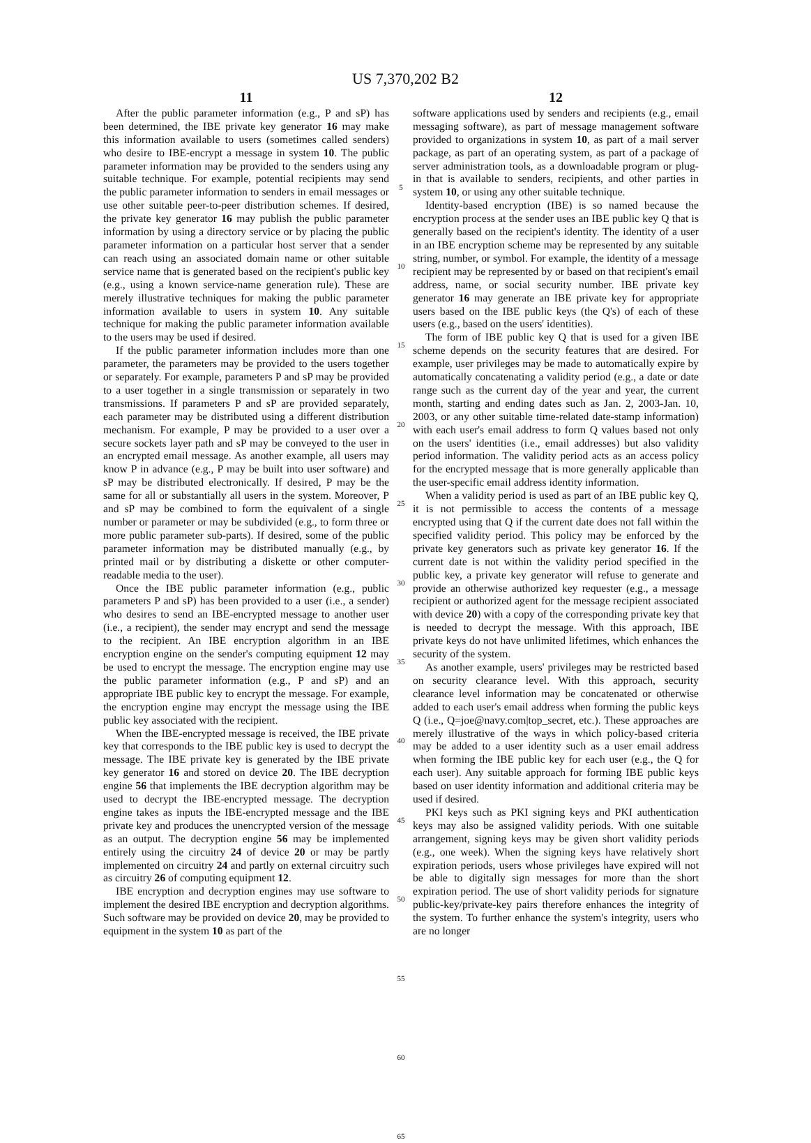US 7,370,202 B2
11
After the public parameter information (e.g., P and sP) has been determined, the IBE private key generator 16 may make this information available to users (sometimes called senders) who desire to IBE-encrypt a message in system 10. The public parameter information may be provided to the senders using any suitable technique. For example, potential recipients may send the public parameter information to senders in email messages or use other suitable peer-to-peer distribution schemes. If desired, the private key generator 16 may publish the public parameter information by using a directory service or by placing the public parameter information on a particular host server that a sender can reach using an associated domain name or other suitable service name that is generated based on the recipient's public key (e.g., using a known service-name generation rule). These are merely illustrative techniques for making the public parameter information available to users in system 10. Any suitable technique for making the public parameter information available to the users may be used if desired.
If the public parameter information includes more than one parameter, the parameters may be provided to the users together or separately. For example, parameters P and sP may be provided to a user together in a single transmission or separately in two transmissions. If parameters P and sP are provided separately, each parameter may be distributed using a different distribution mechanism. For example, P may be provided to a user over a secure sockets layer path and sP may be conveyed to the user in an encrypted email message. As another example, all users may know P in advance (e.g., P may be built into user software) and sP may be distributed electronically. If desired, P may be the same for all or substantially all users in the system. Moreover, P and sP may be combined to form the equivalent of a single number or parameter or may be subdivided (e.g., to form three or more public parameter sub-parts). If desired, some of the public parameter information may be distributed manually (e.g., by printed mail or by distributing a diskette or other computer-readable media to the user).
Once the IBE public parameter information (e.g., public parameters P and sP) has been provided to a user (i.e., a sender) who desires to send an IBE-encrypted message to another user (i.e., a recipient), the sender may encrypt and send the message to the recipient. An IBE encryption algorithm in an IBE encryption engine on the sender's computing equipment 12 may be used to encrypt the message. The encryption engine may use the public parameter information (e.g., P and sP) and an appropriate IBE public key to encrypt the message. For example, the encryption engine may encrypt the message using the IBE public key associated with the recipient.
When the IBE-encrypted message is received, the IBE private key that corresponds to the IBE public key is used to decrypt the message. The IBE private key is generated by the IBE private key generator 16 and stored on device 20. The IBE decryption engine 56 that implements the IBE decryption algorithm may be used to decrypt the IBE-encrypted message. The decryption engine takes as inputs the IBE-encrypted message and the IBE private key and produces the unencrypted version of the message as an output. The decryption engine 56 may be implemented entirely using the circuitry 24 of device 20 or may be partly implemented on circuitry 24 and partly on external circuitry such as circuitry 26 of computing equipment 12.
IBE encryption and decryption engines may use software to implement the desired IBE encryption and decryption algorithms. Such software may be provided on device 20, may be provided to equipment in the system 10 as part of the
5 10 15 20 25 30 35 40 45 50 55 60 65
12
software applications used by senders and recipients (e.g., email messaging software), as part of message management software provided to organizations in system 10, as part of a mail server package, as part of an operating system, as part of a package of server administration tools, as a downloadable program or plug-in that is available to senders, recipients, and other parties in system 10, or using any other suitable technique.
Identity-based encryption (IBE) is so named because the encryption process at the sender uses an IBE public key Q that is generally based on the recipient's identity. The identity of a user in an IBE encryption scheme may be represented by any suitable string, number, or symbol. For example, the identity of a message recipient may be represented by or based on that recipient's email address, name, or social security number. IBE private key generator 16 may generate an IBE private key for appropriate users based on the IBE public keys (the Q's) of each of these users (e.g., based on the users' identities).
The form of IBE public key Q that is used for a given IBE scheme depends on the security features that are desired. For example, user privileges may be made to automatically expire by automatically concatenating a validity period (e.g., a date or date range such as the current day of the year and year, the current month, starting and ending dates such as Jan. 2, 2003-Jan. 10, 2003, or any other suitable time-related date-stamp information) with each user's email address to form Q values based not only on the users' identities (i.e., email addresses) but also validity period information. The validity period acts as an access policy for the encrypted message that is more generally applicable than the user-specific email address identity information.
When a validity period is used as part of an IBE public key Q, it is not permissible to access the contents of a message encrypted using that Q if the current date does not fall within the specified validity period. This policy may be enforced by the private key generators such as private key generator 16. If the current date is not within the validity period specified in the public key, a private key generator will refuse to generate and provide an otherwise authorized key requester (e.g., a message recipient or authorized agent for the message recipient associated with device 20) with a copy of the corresponding private key that is needed to decrypt the message. With this approach, IBE private keys do not have unlimited lifetimes, which enhances the security of the system.
As another example, users' privileges may be restricted based on security clearance level. With this approach, security clearance level information may be concatenated or otherwise added to each user's email address when forming the public keys Q (i.e., Q=joe@navy.com|top_secret, etc.). These approaches are merely illustrative of the ways in which policy-based criteria may be added to a user identity such as a user email address when forming the IBE public key for each user (e.g., the Q for each user). Any suitable approach for forming IBE public keys based on user identity information and additional criteria may be used if desired.
PKI keys such as PKI signing keys and PKI authentication keys may also be assigned validity periods. With one suitable arrangement, signing keys may be given short validity periods (e.g., one week). When the signing keys have relatively short expiration periods, users whose privileges have expired will not be able to digitally sign messages for more than the short expiration period. The use of short validity periods for signature public-key/private-key pairs therefore enhances the integrity of the system. To further enhance the system's integrity, users who are no longer